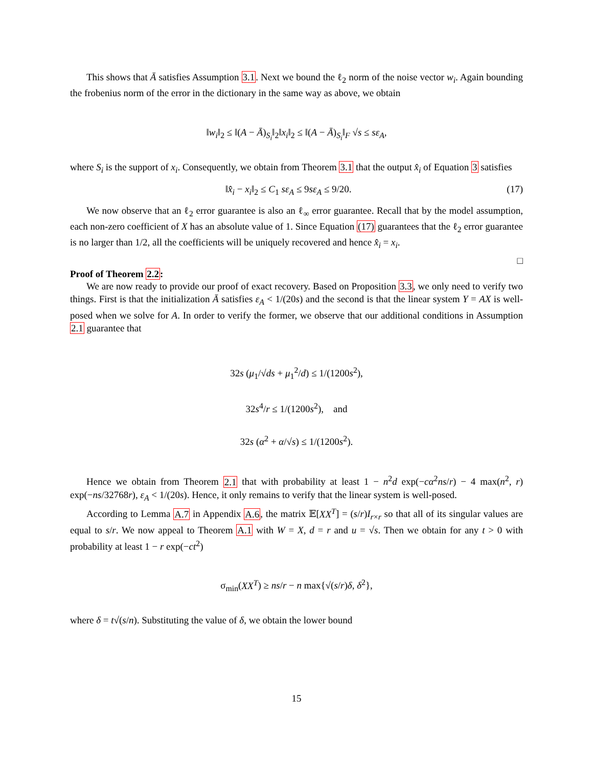This shows that Ā satisfies Assumption 3.1. Next we bound the ℓ<sub>2</sub> norm of the noise vector w<sub>i</sub>. Again bounding the frobenius norm of the error in the dictionary in the same way as above, we obtain
‖w<sub>i</sub>‖<sub>2</sub> ≤ ‖(A − Ā)<sub>S<sub>i</sub></sub>‖<sub>2</sub>‖x<sub>i</sub>‖<sub>2</sub> ≤ ‖(A − Ā)<sub>S<sub>i</sub></sub>‖<sub>F</sub> √s ≤ sε<sub>A</sub>,
where S<sub>i</sub> is the support of x<sub>i</sub>. Consequently, we obtain from Theorem 3.1 that the output x̂<sub>i</sub> of Equation 3 satisfies
‖x̂<sub>i</sub> − x<sub>i</sub>‖<sub>2</sub> ≤ C<sub>1</sub> sε<sub>A</sub> ≤ 9sε<sub>A</sub> ≤ 9/20. (17)
We now observe that an ℓ<sub>2</sub> error guarantee is also an ℓ<sub>∞</sub> error guarantee. Recall that by the model assumption, each non-zero coefficient of X has an absolute value of 1. Since Equation (17) guarantees that the ℓ<sub>2</sub> error guarantee is no larger than 1/2, all the coefficients will be uniquely recovered and hence x̂<sub>i</sub> = x<sub>i</sub>.
□
Proof of Theorem 2.2:
We are now ready to provide our proof of exact recovery. Based on Proposition 3.3, we only need to verify two things. First is that the initialization Ā satisfies ε<sub>A</sub> < 1/(20s) and the second is that the linear system Y = AX is well-posed when we solve for A. In order to verify the former, we observe that our additional conditions in Assumption 2.1 guarantee that
32s (μ<sub>1</sub>/√ds + μ<sub>1</sub><sup>2</sup>/d) ≤ 1/(1200s<sup>2</sup>),
32s<sup>4</sup>/r ≤ 1/(1200s<sup>2</sup>), and
32s (α<sup>2</sup> + α/√s) ≤ 1/(1200s<sup>2</sup>).
Hence we obtain from Theorem 2.1 that with probability at least 1 − n<sup>2</sup>d exp(−cα<sup>2</sup>ns/r) − 4 max(n<sup>2</sup>, r) exp(−ns/32768r), ε<sub>A</sub> < 1/(20s). Hence, it only remains to verify that the linear system is well-posed.
According to Lemma A.7 in Appendix A.6, the matrix 𝔼[XX<sup>T</sup>] = (s/r)I<sub>r×r</sub> so that all of its singular values are equal to s/r. We now appeal to Theorem A.1 with W = X, d = r and u = √s. Then we obtain for any t > 0 with probability at least 1 − r exp(−ct<sup>2</sup>)
σ<sub>min</sub>(XX<sup>T</sup>) ≥ ns/r − n max{√(s/r)δ, δ<sup>2</sup>},
where δ = t√(s/n). Substituting the value of δ, we obtain the lower bound
15